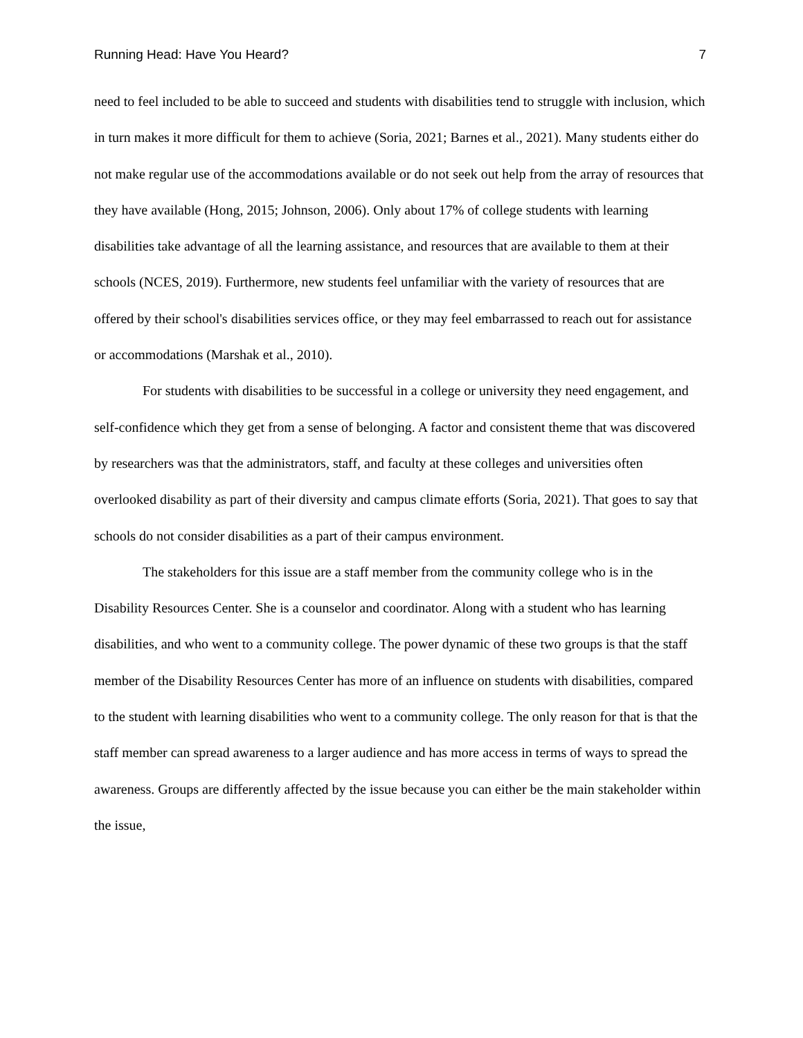Running Head: Have You Heard? 7
need to feel included to be able to succeed and students with disabilities tend to struggle with inclusion, which in turn makes it more difficult for them to achieve (Soria, 2021; Barnes et al., 2021). Many students either do not make regular use of the accommodations available or do not seek out help from the array of resources that they have available (Hong, 2015; Johnson, 2006). Only about 17% of college students with learning disabilities take advantage of all the learning assistance, and resources that are available to them at their schools (NCES, 2019). Furthermore, new students feel unfamiliar with the variety of resources that are offered by their school's disabilities services office, or they may feel embarrassed to reach out for assistance or accommodations (Marshak et al., 2010).
For students with disabilities to be successful in a college or university they need engagement, and self-confidence which they get from a sense of belonging. A factor and consistent theme that was discovered by researchers was that the administrators, staff, and faculty at these colleges and universities often overlooked disability as part of their diversity and campus climate efforts (Soria, 2021). That goes to say that schools do not consider disabilities as a part of their campus environment.
The stakeholders for this issue are a staff member from the community college who is in the Disability Resources Center. She is a counselor and coordinator. Along with a student who has learning disabilities, and who went to a community college. The power dynamic of these two groups is that the staff member of the Disability Resources Center has more of an influence on students with disabilities, compared to the student with learning disabilities who went to a community college. The only reason for that is that the staff member can spread awareness to a larger audience and has more access in terms of ways to spread the awareness. Groups are differently affected by the issue because you can either be the main stakeholder within the issue,